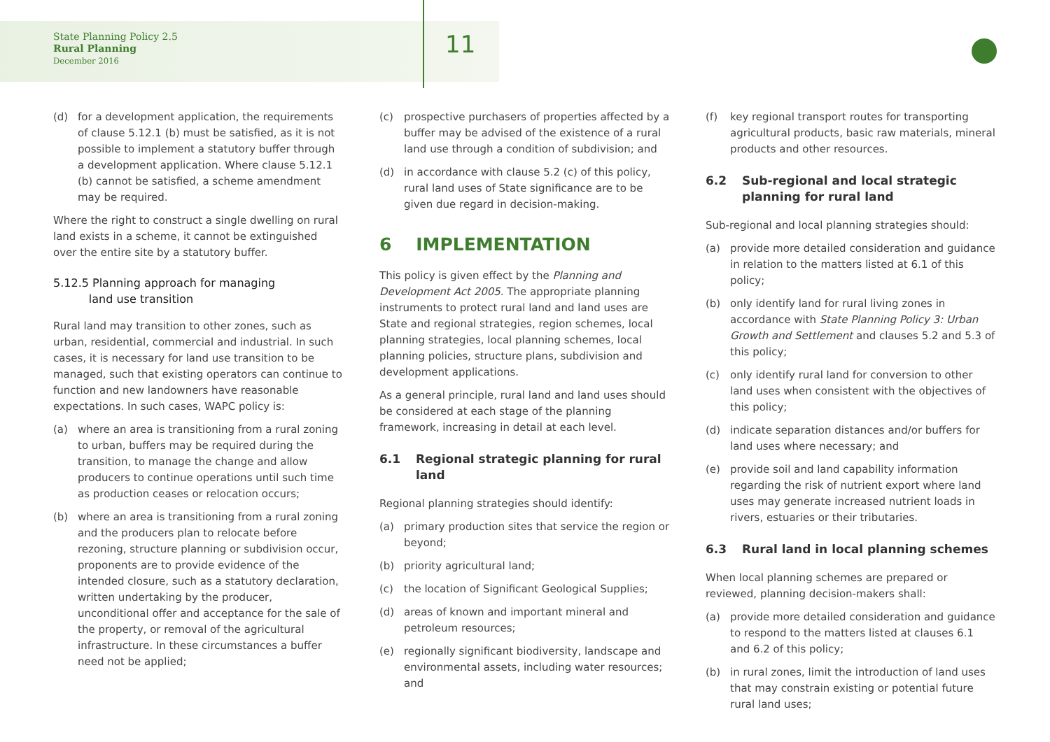State Planning Policy 2.5
Rural Planning
December 2016
11
(d) for a development application, the requirements of clause 5.12.1 (b) must be satisfied, as it is not possible to implement a statutory buffer through a development application. Where clause 5.12.1 (b) cannot be satisfied, a scheme amendment may be required.
Where the right to construct a single dwelling on rural land exists in a scheme, it cannot be extinguished over the entire site by a statutory buffer.
5.12.5 Planning approach for managing
land use transition
Rural land may transition to other zones, such as urban, residential, commercial and industrial. In such cases, it is necessary for land use transition to be managed, such that existing operators can continue to function and new landowners have reasonable expectations. In such cases, WAPC policy is:
(a) where an area is transitioning from a rural zoning to urban, buffers may be required during the transition, to manage the change and allow producers to continue operations until such time as production ceases or relocation occurs;
(b) where an area is transitioning from a rural zoning and the producers plan to relocate before rezoning, structure planning or subdivision occur, proponents are to provide evidence of the intended closure, such as a statutory declaration, written undertaking by the producer, unconditional offer and acceptance for the sale of the property, or removal of the agricultural infrastructure. In these circumstances a buffer need not be applied;
(c) prospective purchasers of properties affected by a buffer may be advised of the existence of a rural land use through a condition of subdivision; and
(d) in accordance with clause 5.2 (c) of this policy, rural land uses of State significance are to be given due regard in decision-making.
6 IMPLEMENTATION
This policy is given effect by the Planning and Development Act 2005. The appropriate planning instruments to protect rural land and land uses are State and regional strategies, region schemes, local planning strategies, local planning schemes, local planning policies, structure plans, subdivision and development applications.
As a general principle, rural land and land uses should be considered at each stage of the planning framework, increasing in detail at each level.
6.1 Regional strategic planning for rural land
Regional planning strategies should identify:
(a) primary production sites that service the region or beyond;
(b) priority agricultural land;
(c) the location of Significant Geological Supplies;
(d) areas of known and important mineral and petroleum resources;
(e) regionally significant biodiversity, landscape and environmental assets, including water resources; and
(f) key regional transport routes for transporting agricultural products, basic raw materials, mineral products and other resources.
6.2 Sub-regional and local strategic planning for rural land
Sub-regional and local planning strategies should:
(a) provide more detailed consideration and guidance in relation to the matters listed at 6.1 of this policy;
(b) only identify land for rural living zones in accordance with State Planning Policy 3: Urban Growth and Settlement and clauses 5.2 and 5.3 of this policy;
(c) only identify rural land for conversion to other land uses when consistent with the objectives of this policy;
(d) indicate separation distances and/or buffers for land uses where necessary; and
(e) provide soil and land capability information regarding the risk of nutrient export where land uses may generate increased nutrient loads in rivers, estuaries or their tributaries.
6.3 Rural land in local planning schemes
When local planning schemes are prepared or reviewed, planning decision-makers shall:
(a) provide more detailed consideration and guidance to respond to the matters listed at clauses 6.1 and 6.2 of this policy;
(b) in rural zones, limit the introduction of land uses that may constrain existing or potential future rural land uses;